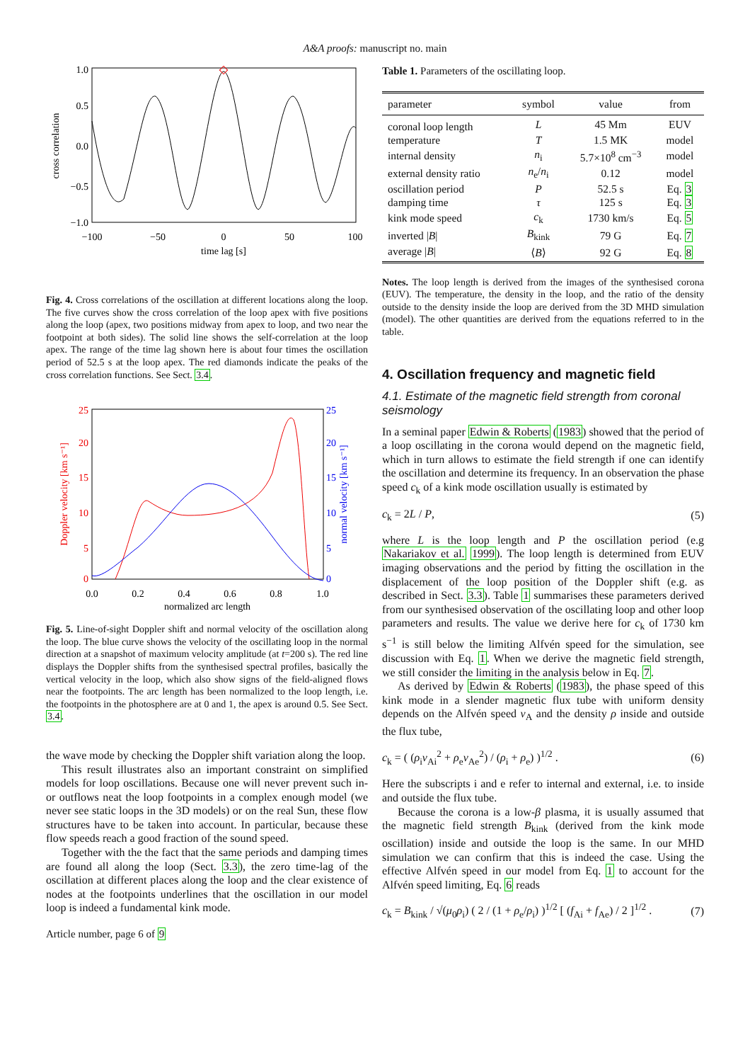A&A proofs: manuscript no. main
1.0
0.5
0.0
−0.5
−1.0
−100
−50
0
50
100
time lag [s]
cross correlation
Fig. 4. Cross correlations of the oscillation at different locations along the loop. The five curves show the cross correlation of the loop apex with five positions along the loop (apex, two positions midway from apex to loop, and two near the footpoint at both sides). The solid line shows the self-correlation at the loop apex. The range of the time lag shown here is about four times the oscillation period of 52.5 s at the loop apex. The red diamonds indicate the peaks of the cross correlation functions. See Sect. 3.4.
25
20
15
10
5
0
25
20
15
10
5
0
0.0
0.2
0.4
0.6
0.8
1.0
normalized arc length
Doppler velocity [km s⁻¹]
normal velocity [km s⁻¹]
Fig. 5. Line-of-sight Doppler shift and normal velocity of the oscillation along the loop. The blue curve shows the velocity of the oscillating loop in the normal direction at a snapshot of maximum velocity amplitude (at t=200 s). The red line displays the Doppler shifts from the synthesised spectral profiles, basically the vertical velocity in the loop, which also show signs of the field-aligned flows near the footpoints. The arc length has been normalized to the loop length, i.e. the footpoints in the photosphere are at 0 and 1, the apex is around 0.5. See Sect. 3.4.
the wave mode by checking the Doppler shift variation along the loop.
This result illustrates also an important constraint on simplified models for loop oscillations. Because one will never prevent such in- or outflows neat the loop footpoints in a complex enough model (we never see static loops in the 3D models) or on the real Sun, these flow structures have to be taken into account. In particular, because these flow speeds reach a good fraction of the sound speed.
Together with the the fact that the same periods and damping times are found all along the loop (Sect. 3.3), the zero time-lag of the oscillation at different places along the loop and the clear existence of nodes at the footpoints underlines that the oscillation in our model loop is indeed a fundamental kink mode.
Article number, page 6 of 9
Table 1. Parameters of the oscillating loop.
| parameter | symbol | value | from |
| --- | --- | --- | --- |
| coronal loop length | L | 45 Mm | EUV |
| temperature | T | 1.5 MK | model |
| internal density | n<sub>i</sub> | 5.7×10<sup>8</sup> cm<sup>−3</sup> | model |
| external density ratio | n<sub>e</sub>/ n<sub>i</sub> | 0.12 | model |
| oscillation period | P | 52.5 s | Eq. 3 |
| damping time | τ | 125 s | Eq. 3 |
| kink mode speed | c<sub>k</sub> | 1730 km/s | Eq. 5 |
| inverted / B / | B<sub>kink</sub> | 79 G | Eq. 7 |
| average / B / | ⟨ B ⟩ | 92 G | Eq. 8 |
Notes. The loop length is derived from the images of the synthesised corona (EUV). The temperature, the density in the loop, and the ratio of the density outside to the density inside the loop are derived from the 3D MHD simulation (model). The other quantities are derived from the equations referred to in the table.
4. Oscillation frequency and magnetic field
4.1. Estimate of the magnetic field strength from coronal seismology
In a seminal paper Edwin & Roberts (1983) showed that the period of a loop oscillating in the corona would depend on the magnetic field, which in turn allows to estimate the field strength if one can identify the oscillation and determine its frequency. In an observation the phase speed c<sub>k</sub> of a kink mode oscillation usually is estimated by
c<sub>k</sub> = 2L / P, (5)
where L is the loop length and P the oscillation period (e.g Nakariakov et al. 1999). The loop length is determined from EUV imaging observations and the period by fitting the oscillation in the displacement of the loop position of the Doppler shift (e.g. as described in Sect. 3.3). Table 1 summarises these parameters derived from our synthesised observation of the oscillating loop and other loop parameters and results. The value we derive here for c<sub>k</sub> of 1730 km s<sup>−1</sup> is still below the limiting Alfvén speed for the simulation, see discussion with Eq. 1. When we derive the magnetic field strength, we still consider the limiting in the analysis below in Eq. 7.
As derived by Edwin & Roberts (1983), the phase speed of this kink mode in a slender magnetic flux tube with uniform density depends on the Alfvén speed v<sub>A</sub> and the density ρ inside and outside the flux tube,
c<sub>k</sub> = ( (ρ<sub>i</sub>v<sub>Ai</sub><sup>2</sup> + ρ<sub>e</sub>v<sub>Ae</sub><sup>2</sup>) / (ρ<sub>i</sub> + ρ<sub>e</sub>) )<sup>1/2</sup> . (6)
Here the subscripts i and e refer to internal and external, i.e. to inside and outside the flux tube.
Because the corona is a low-β plasma, it is usually assumed that the magnetic field strength B<sub>kink</sub> (derived from the kink mode oscillation) inside and outside the loop is the same. In our MHD simulation we can confirm that this is indeed the case. Using the effective Alfvén speed in our model from Eq. 1 to account for the Alfvén speed limiting, Eq. 6 reads
c<sub>k</sub> = B<sub>kink</sub> / √(μ<sub>0</sub>ρ<sub>i</sub>) ( 2 / (1 + ρ<sub>e</sub>/ρ<sub>i</sub>) )<sup>1/2</sup> [ (f<sub>Ai</sub> + f<sub>Ae</sub>) / 2 ]<sup>1/2</sup> . (7)